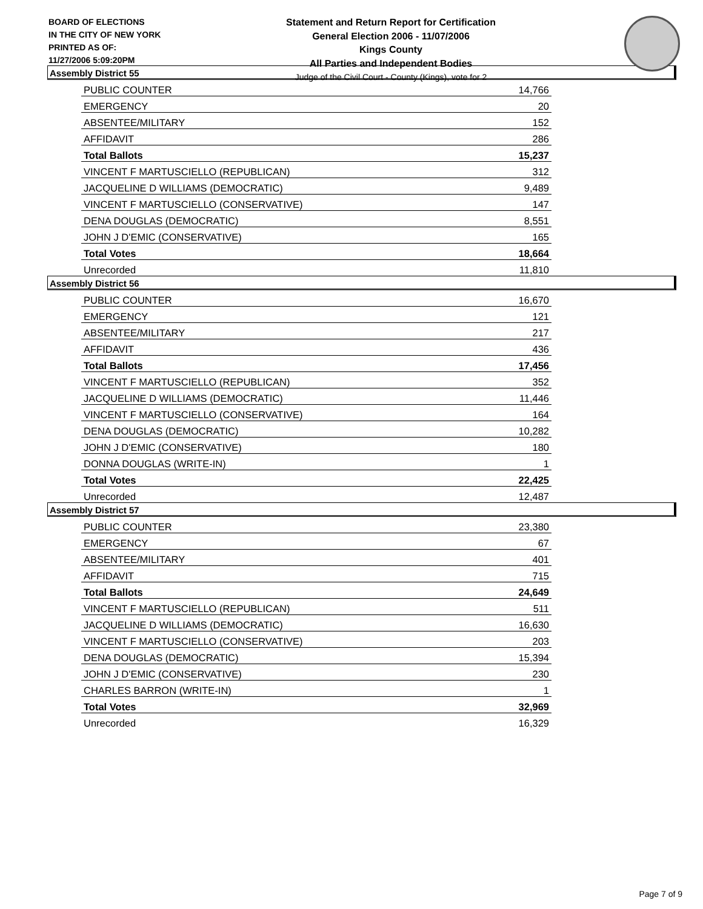BOARD OF ELECTIONS
IN THE CITY OF NEW YORK
PRINTED AS OF:
11/27/2006 5:09:20PM
Statement and Return Report for Certification
General Election 2006 - 11/07/2006
Kings County
All Parties and Independent Bodies
Judge of the Civil Court - County (Kings), vote for 2
Assembly District 55
| PUBLIC COUNTER | 14,766 |
| EMERGENCY | 20 |
| ABSENTEE/MILITARY | 152 |
| AFFIDAVIT | 286 |
| Total Ballots | 15,237 |
| VINCENT F MARTUSCIELLO (REPUBLICAN) | 312 |
| JACQUELINE D WILLIAMS (DEMOCRATIC) | 9,489 |
| VINCENT F MARTUSCIELLO (CONSERVATIVE) | 147 |
| DENA DOUGLAS (DEMOCRATIC) | 8,551 |
| JOHN J D'EMIC (CONSERVATIVE) | 165 |
| Total Votes | 18,664 |
| Unrecorded | 11,810 |
Assembly District 56
| PUBLIC COUNTER | 16,670 |
| EMERGENCY | 121 |
| ABSENTEE/MILITARY | 217 |
| AFFIDAVIT | 436 |
| Total Ballots | 17,456 |
| VINCENT F MARTUSCIELLO (REPUBLICAN) | 352 |
| JACQUELINE D WILLIAMS (DEMOCRATIC) | 11,446 |
| VINCENT F MARTUSCIELLO (CONSERVATIVE) | 164 |
| DENA DOUGLAS (DEMOCRATIC) | 10,282 |
| JOHN J D'EMIC (CONSERVATIVE) | 180 |
| DONNA DOUGLAS (WRITE-IN) | 1 |
| Total Votes | 22,425 |
| Unrecorded | 12,487 |
Assembly District 57
| PUBLIC COUNTER | 23,380 |
| EMERGENCY | 67 |
| ABSENTEE/MILITARY | 401 |
| AFFIDAVIT | 715 |
| Total Ballots | 24,649 |
| VINCENT F MARTUSCIELLO (REPUBLICAN) | 511 |
| JACQUELINE D WILLIAMS (DEMOCRATIC) | 16,630 |
| VINCENT F MARTUSCIELLO (CONSERVATIVE) | 203 |
| DENA DOUGLAS (DEMOCRATIC) | 15,394 |
| JOHN J D'EMIC (CONSERVATIVE) | 230 |
| CHARLES BARRON (WRITE-IN) | 1 |
| Total Votes | 32,969 |
| Unrecorded | 16,329 |
Page 7 of 9